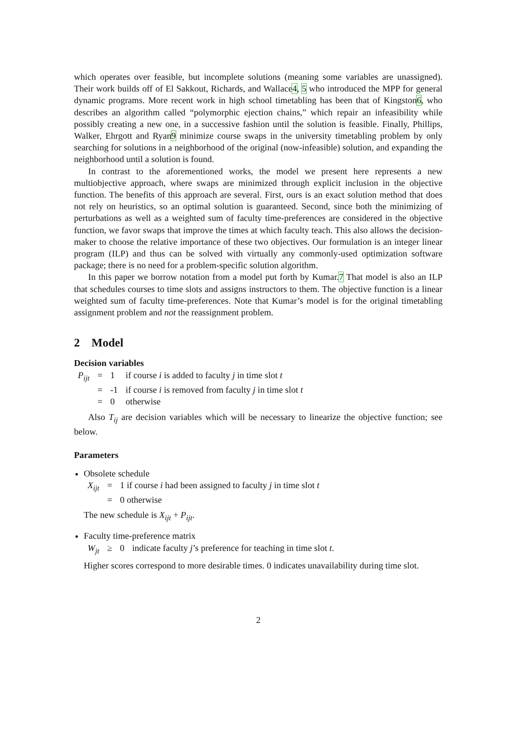which operates over feasible, but incomplete solutions (meaning some variables are unassigned). Their work builds off of El Sakkout, Richards, and Wallace4, 5 who introduced the MPP for general dynamic programs. More recent work in high school timetabling has been that of Kingston6, who describes an algorithm called “polymorphic ejection chains,” which repair an infeasibility while possibly creating a new one, in a successive fashion until the solution is feasible. Finally, Phillips, Walker, Ehrgott and Ryan9 minimize course swaps in the university timetabling problem by only searching for solutions in a neighborhood of the original (now-infeasible) solution, and expanding the neighborhood until a solution is found.
In contrast to the aforementioned works, the model we present here represents a new multiobjective approach, where swaps are minimized through explicit inclusion in the objective function. The benefits of this approach are several. First, ours is an exact solution method that does not rely on heuristics, so an optimal solution is guaranteed. Second, since both the minimizing of perturbations as well as a weighted sum of faculty time-preferences are considered in the objective function, we favor swaps that improve the times at which faculty teach. This also allows the decision-maker to choose the relative importance of these two objectives. Our formulation is an integer linear program (ILP) and thus can be solved with virtually any commonly-used optimization software package; there is no need for a problem-specific solution algorithm.
In this paper we borrow notation from a model put forth by Kumar.7 That model is also an ILP that schedules courses to time slots and assigns instructors to them. The objective function is a linear weighted sum of faculty time-preferences. Note that Kumar’s model is for the original timetabling assignment problem and not the reassignment problem.
2 Model
Decision variables
| P<sub>ijt</sub> | = | 1 | if course i is added to faculty j in time slot t |
| | = | -1 | if course i is removed from faculty j in time slot t |
| | = | 0 | otherwise |
Also T<sub>ij</sub> are decision variables which will be necessary to linearize the objective function; see below.
Parameters
Obsolete schedule
| X<sub>ijt</sub> | = | 1 if course i had been assigned to faculty j in time slot t |
| | = | 0 otherwise |
The new schedule is X<sub>ijt</sub> + P<sub>ijt</sub>.
Faculty time-preference matrix
| W<sub>jt</sub> | ≥ | 0 | indicate faculty j ’s preference for teaching in time slot t . |
Higher scores correspond to more desirable times. 0 indicates unavailability during time slot.
2